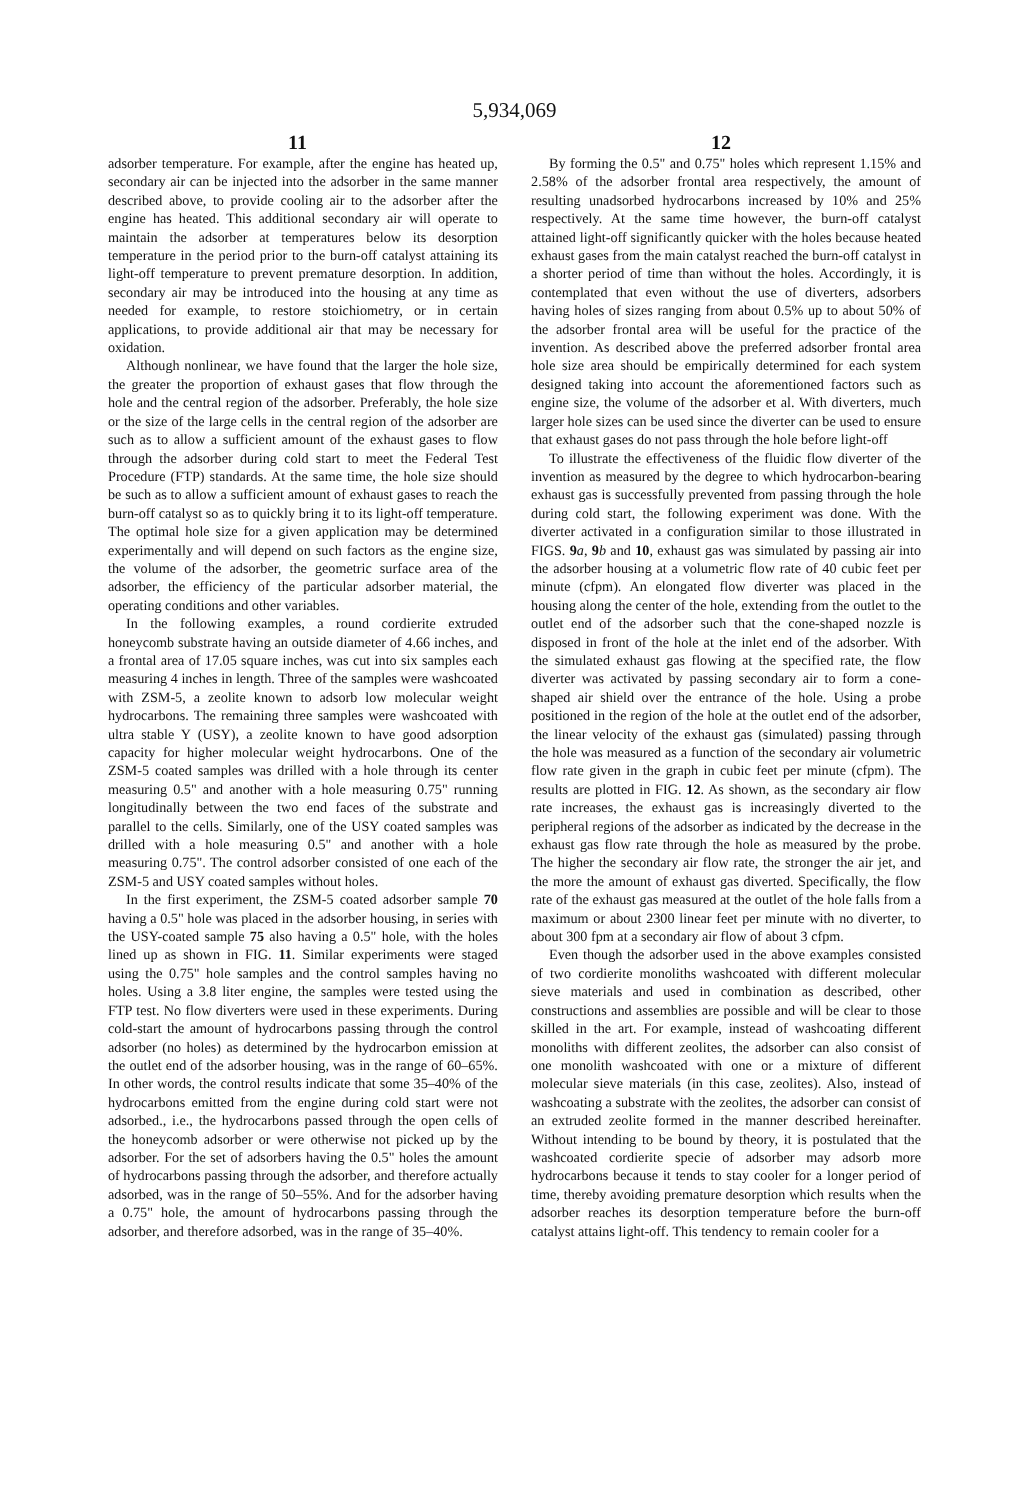5,934,069
11 12
adsorber temperature. For example, after the engine has heated up, secondary air can be injected into the adsorber in the same manner described above, to provide cooling air to the adsorber after the engine has heated. This additional secondary air will operate to maintain the adsorber at temperatures below its desorption temperature in the period prior to the burn-off catalyst attaining its light-off temperature to prevent premature desorption. In addition, secondary air may be introduced into the housing at any time as needed for example, to restore stoichiometry, or in certain applications, to provide additional air that may be necessary for oxidation.
Although nonlinear, we have found that the larger the hole size, the greater the proportion of exhaust gases that flow through the hole and the central region of the adsorber. Preferably, the hole size or the size of the large cells in the central region of the adsorber are such as to allow a sufficient amount of the exhaust gases to flow through the adsorber during cold start to meet the Federal Test Procedure (FTP) standards. At the same time, the hole size should be such as to allow a sufficient amount of exhaust gases to reach the burn-off catalyst so as to quickly bring it to its light-off temperature. The optimal hole size for a given application may be determined experimentally and will depend on such factors as the engine size, the volume of the adsorber, the geometric surface area of the adsorber, the efficiency of the particular adsorber material, the operating conditions and other variables.
In the following examples, a round cordierite extruded honeycomb substrate having an outside diameter of 4.66 inches, and a frontal area of 17.05 square inches, was cut into six samples each measuring 4 inches in length. Three of the samples were washcoated with ZSM-5, a zeolite known to adsorb low molecular weight hydrocarbons. The remaining three samples were washcoated with ultra stable Y (USY), a zeolite known to have good adsorption capacity for higher molecular weight hydrocarbons. One of the ZSM-5 coated samples was drilled with a hole through its center measuring 0.5" and another with a hole measuring 0.75" running longitudinally between the two end faces of the substrate and parallel to the cells. Similarly, one of the USY coated samples was drilled with a hole measuring 0.5" and another with a hole measuring 0.75". The control adsorber consisted of one each of the ZSM-5 and USY coated samples without holes.
In the first experiment, the ZSM-5 coated adsorber sample 70 having a 0.5" hole was placed in the adsorber housing, in series with the USY-coated sample 75 also having a 0.5" hole, with the holes lined up as shown in FIG. 11. Similar experiments were staged using the 0.75" hole samples and the control samples having no holes. Using a 3.8 liter engine, the samples were tested using the FTP test. No flow diverters were used in these experiments. During cold-start the amount of hydrocarbons passing through the control adsorber (no holes) as determined by the hydrocarbon emission at the outlet end of the adsorber housing, was in the range of 60–65%. In other words, the control results indicate that some 35–40% of the hydrocarbons emitted from the engine during cold start were not adsorbed., i.e., the hydrocarbons passed through the open cells of the honeycomb adsorber or were otherwise not picked up by the adsorber. For the set of adsorbers having the 0.5" holes the amount of hydrocarbons passing through the adsorber, and therefore actually adsorbed, was in the range of 50–55%. And for the adsorber having a 0.75" hole, the amount of hydrocarbons passing through the adsorber, and therefore adsorbed, was in the range of 35–40%.
By forming the 0.5" and 0.75" holes which represent 1.15% and 2.58% of the adsorber frontal area respectively, the amount of resulting unadsorbed hydrocarbons increased by 10% and 25% respectively. At the same time however, the burn-off catalyst attained light-off significantly quicker with the holes because heated exhaust gases from the main catalyst reached the burn-off catalyst in a shorter period of time than without the holes. Accordingly, it is contemplated that even without the use of diverters, adsorbers having holes of sizes ranging from about 0.5% up to about 50% of the adsorber frontal area will be useful for the practice of the invention. As described above the preferred adsorber frontal area hole size area should be empirically determined for each system designed taking into account the aforementioned factors such as engine size, the volume of the adsorber et al. With diverters, much larger hole sizes can be used since the diverter can be used to ensure that exhaust gases do not pass through the hole before light-off
To illustrate the effectiveness of the fluidic flow diverter of the invention as measured by the degree to which hydrocarbon-bearing exhaust gas is successfully prevented from passing through the hole during cold start, the following experiment was done. With the diverter activated in a configuration similar to those illustrated in FIGS. 9 a, 9 b and 10, exhaust gas was simulated by passing air into the adsorber housing at a volumetric flow rate of 40 cubic feet per minute (cfpm). An elongated flow diverter was placed in the housing along the center of the hole, extending from the outlet to the outlet end of the adsorber such that the cone-shaped nozzle is disposed in front of the hole at the inlet end of the adsorber. With the simulated exhaust gas flowing at the specified rate, the flow diverter was activated by passing secondary air to form a cone-shaped air shield over the entrance of the hole. Using a probe positioned in the region of the hole at the outlet end of the adsorber, the linear velocity of the exhaust gas (simulated) passing through the hole was measured as a function of the secondary air volumetric flow rate given in the graph in cubic feet per minute (cfpm). The results are plotted in FIG. 12. As shown, as the secondary air flow rate increases, the exhaust gas is increasingly diverted to the peripheral regions of the adsorber as indicated by the decrease in the exhaust gas flow rate through the hole as measured by the probe. The higher the secondary air flow rate, the stronger the air jet, and the more the amount of exhaust gas diverted. Specifically, the flow rate of the exhaust gas measured at the outlet of the hole falls from a maximum or about 2300 linear feet per minute with no diverter, to about 300 fpm at a secondary air flow of about 3 cfpm.
Even though the adsorber used in the above examples consisted of two cordierite monoliths washcoated with different molecular sieve materials and used in combination as described, other constructions and assemblies are possible and will be clear to those skilled in the art. For example, instead of washcoating different monoliths with different zeolites, the adsorber can also consist of one monolith washcoated with one or a mixture of different molecular sieve materials (in this case, zeolites). Also, instead of washcoating a substrate with the zeolites, the adsorber can consist of an extruded zeolite formed in the manner described hereinafter. Without intending to be bound by theory, it is postulated that the washcoated cordierite specie of adsorber may adsorb more hydrocarbons because it tends to stay cooler for a longer period of time, thereby avoiding premature desorption which results when the adsorber reaches its desorption temperature before the burn-off catalyst attains light-off. This tendency to remain cooler for a